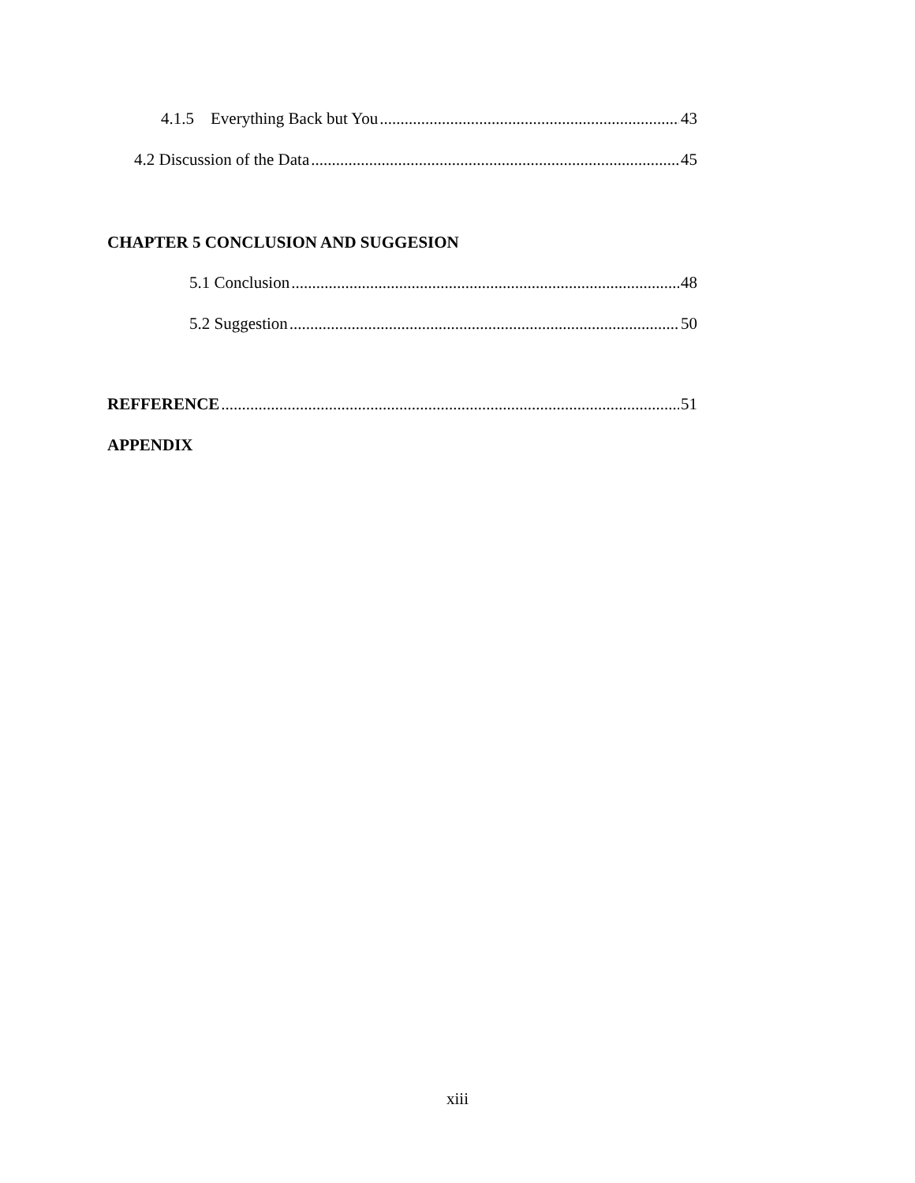4.1.5 Everything Back but You 43
4.2 Discussion of the Data 45
CHAPTER 5 CONCLUSION AND SUGGESION
5.1 Conclusion 48
5.2 Suggestion 50
REFFERENCE 51
APPENDIX
xiii